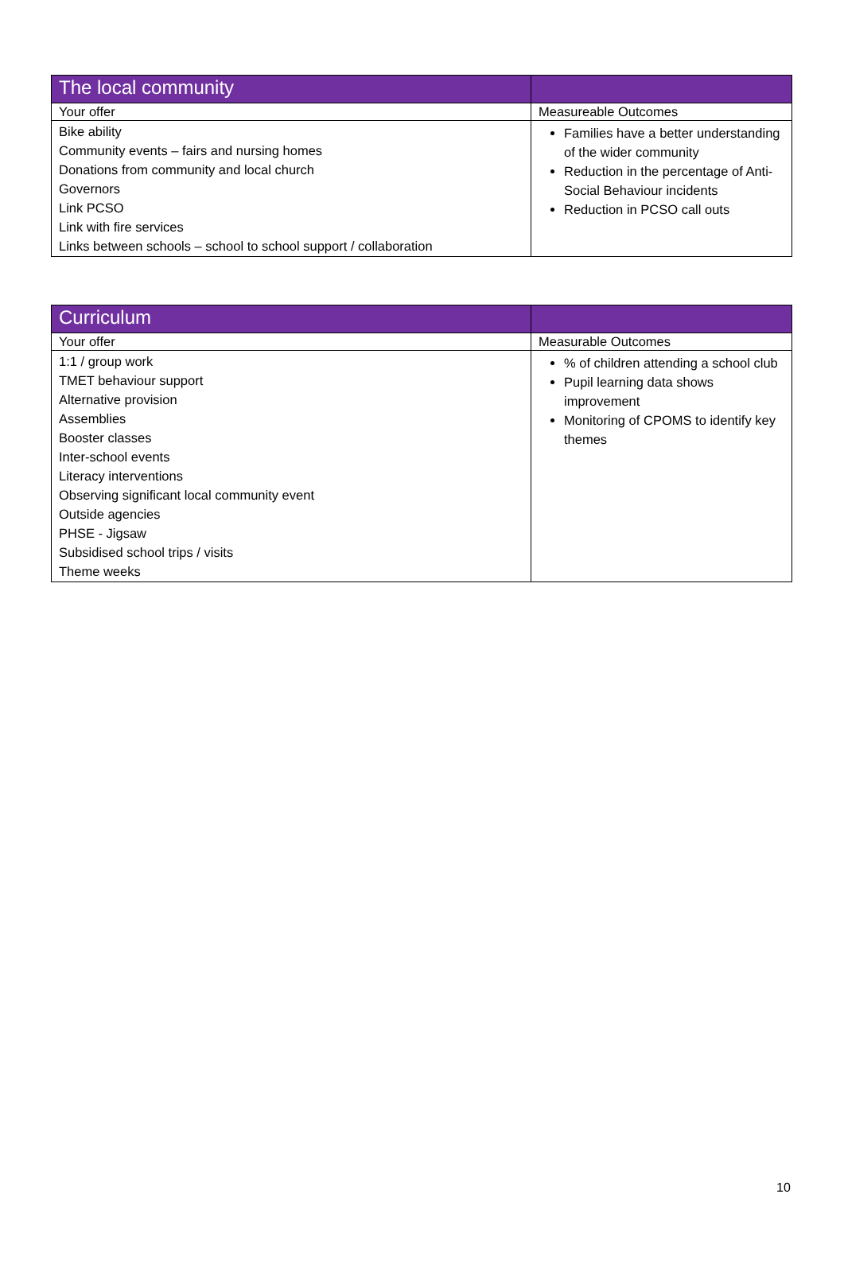| The local community | |
| --- | --- |
| Your offer | Measureable Outcomes |
| Bike ability Community events – fairs and nursing homes Donations from community and local church Governors Link PCSO Link with fire services Links between schools – school to school support / collaboration | Families have a better understanding of the wider community Reduction in the percentage of Anti-Social Behaviour incidents Reduction in PCSO call outs |
| Curriculum | |
| --- | --- |
| Your offer | Measurable Outcomes |
| 1:1 / group work TMET behaviour support Alternative provision Assemblies Booster classes Inter-school events Literacy interventions Observing significant local community event Outside agencies PHSE - Jigsaw Subsidised school trips / visits Theme weeks | % of children attending a school club Pupil learning data shows improvement Monitoring of CPOMS to identify key themes |
10